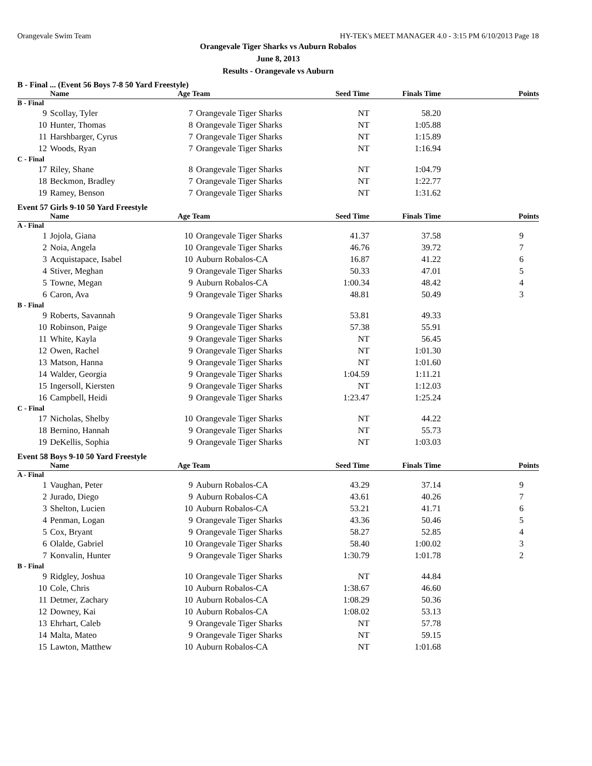Orangevale Swim Team HY-TEK's MEET MANAGER 4.0 - 3:15 PM 6/10/2013 Page 18
Orangevale Tiger Sharks vs Auburn Robalos
June 8, 2013
Results - Orangevale vs Auburn
B - Final ... (Event 56 Boys 7-8 50 Yard Freestyle)
| Name | | Age Team | | Seed Time | Finals Time | Points |
| --- | --- | --- | --- | --- | --- | --- |
| B - Final | | | | | | |
| 9 | Scollay, Tyler | 7 | Orangevale Tiger Sharks | NT | 58.20 | |
| 10 | Hunter, Thomas | 8 | Orangevale Tiger Sharks | NT | 1:05.88 | |
| 11 | Harshbarger, Cyrus | 7 | Orangevale Tiger Sharks | NT | 1:15.89 | |
| 12 | Woods, Ryan | 7 | Orangevale Tiger Sharks | NT | 1:16.94 | |
| C - Final | | | | | | |
| 17 | Riley, Shane | 8 | Orangevale Tiger Sharks | NT | 1:04.79 | |
| 18 | Beckmon, Bradley | 7 | Orangevale Tiger Sharks | NT | 1:22.77 | |
| 19 | Ramey, Benson | 7 | Orangevale Tiger Sharks | NT | 1:31.62 | |
Event 57 Girls 9-10 50 Yard Freestyle
| Name | | Age Team | | Seed Time | Finals Time | Points |
| --- | --- | --- | --- | --- | --- | --- |
| A - Final | | | | | | |
| 1 | Jojola, Giana | 10 | Orangevale Tiger Sharks | 41.37 | 37.58 | 9 |
| 2 | Noia, Angela | 10 | Orangevale Tiger Sharks | 46.76 | 39.72 | 7 |
| 3 | Acquistapace, Isabel | 10 | Auburn Robalos-CA | 16.87 | 41.22 | 6 |
| 4 | Stiver, Meghan | 9 | Orangevale Tiger Sharks | 50.33 | 47.01 | 5 |
| 5 | Towne, Megan | 9 | Auburn Robalos-CA | 1:00.34 | 48.42 | 4 |
| 6 | Caron, Ava | 9 | Orangevale Tiger Sharks | 48.81 | 50.49 | 3 |
| B - Final | | | | | | |
| 9 | Roberts, Savannah | 9 | Orangevale Tiger Sharks | 53.81 | 49.33 | |
| 10 | Robinson, Paige | 9 | Orangevale Tiger Sharks | 57.38 | 55.91 | |
| 11 | White, Kayla | 9 | Orangevale Tiger Sharks | NT | 56.45 | |
| 12 | Owen, Rachel | 9 | Orangevale Tiger Sharks | NT | 1:01.30 | |
| 13 | Matson, Hanna | 9 | Orangevale Tiger Sharks | NT | 1:01.60 | |
| 14 | Walder, Georgia | 9 | Orangevale Tiger Sharks | 1:04.59 | 1:11.21 | |
| 15 | Ingersoll, Kiersten | 9 | Orangevale Tiger Sharks | NT | 1:12.03 | |
| 16 | Campbell, Heidi | 9 | Orangevale Tiger Sharks | 1:23.47 | 1:25.24 | |
| C - Final | | | | | | |
| 17 | Nicholas, Shelby | 10 | Orangevale Tiger Sharks | NT | 44.22 | |
| 18 | Bernino, Hannah | 9 | Orangevale Tiger Sharks | NT | 55.73 | |
| 19 | DeKellis, Sophia | 9 | Orangevale Tiger Sharks | NT | 1:03.03 | |
Event 58 Boys 9-10 50 Yard Freestyle
| Name | | Age Team | | Seed Time | Finals Time | Points |
| --- | --- | --- | --- | --- | --- | --- |
| A - Final | | | | | | |
| 1 | Vaughan, Peter | 9 | Auburn Robalos-CA | 43.29 | 37.14 | 9 |
| 2 | Jurado, Diego | 9 | Auburn Robalos-CA | 43.61 | 40.26 | 7 |
| 3 | Shelton, Lucien | 10 | Auburn Robalos-CA | 53.21 | 41.71 | 6 |
| 4 | Penman, Logan | 9 | Orangevale Tiger Sharks | 43.36 | 50.46 | 5 |
| 5 | Cox, Bryant | 9 | Orangevale Tiger Sharks | 58.27 | 52.85 | 4 |
| 6 | Olalde, Gabriel | 10 | Orangevale Tiger Sharks | 58.40 | 1:00.02 | 3 |
| 7 | Konvalin, Hunter | 9 | Orangevale Tiger Sharks | 1:30.79 | 1:01.78 | 2 |
| B - Final | | | | | | |
| 9 | Ridgley, Joshua | 10 | Orangevale Tiger Sharks | NT | 44.84 | |
| 10 | Cole, Chris | 10 | Auburn Robalos-CA | 1:38.67 | 46.60 | |
| 11 | Detmer, Zachary | 10 | Auburn Robalos-CA | 1:08.29 | 50.36 | |
| 12 | Downey, Kai | 10 | Auburn Robalos-CA | 1:08.02 | 53.13 | |
| 13 | Ehrhart, Caleb | 9 | Orangevale Tiger Sharks | NT | 57.78 | |
| 14 | Malta, Mateo | 9 | Orangevale Tiger Sharks | NT | 59.15 | |
| 15 | Lawton, Matthew | 10 | Auburn Robalos-CA | NT | 1:01.68 | |